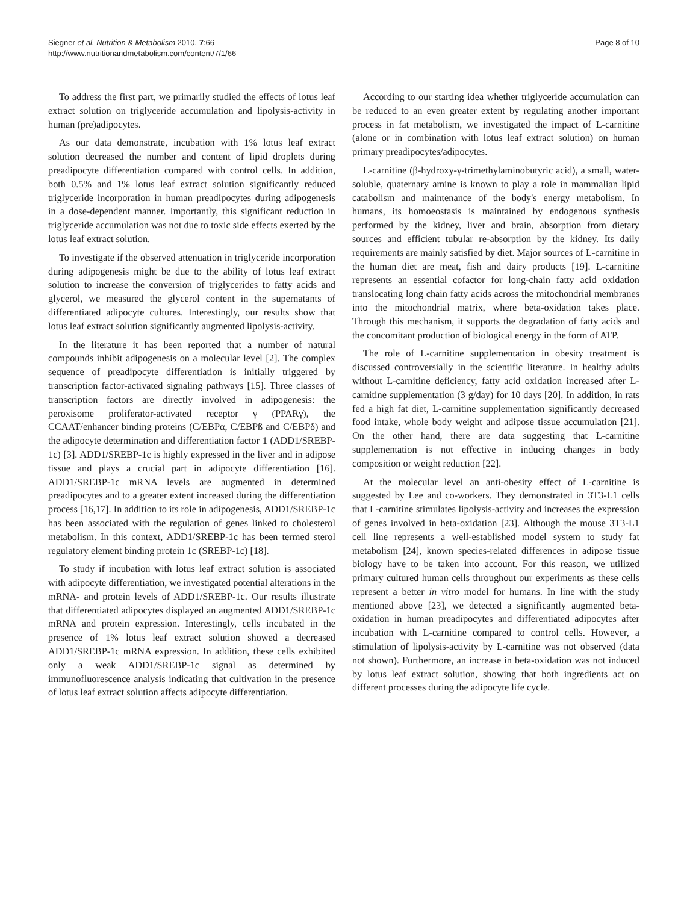Siegner et al. Nutrition & Metabolism 2010, 7:66
http://www.nutritionandmetabolism.com/content/7/1/66
Page 8 of 10
To address the first part, we primarily studied the effects of lotus leaf extract solution on triglyceride accumulation and lipolysis-activity in human (pre)adipocytes.
As our data demonstrate, incubation with 1% lotus leaf extract solution decreased the number and content of lipid droplets during preadipocyte differentiation compared with control cells. In addition, both 0.5% and 1% lotus leaf extract solution significantly reduced triglyceride incorporation in human preadipocytes during adipogenesis in a dose-dependent manner. Importantly, this significant reduction in triglyceride accumulation was not due to toxic side effects exerted by the lotus leaf extract solution.
To investigate if the observed attenuation in triglyceride incorporation during adipogenesis might be due to the ability of lotus leaf extract solution to increase the conversion of triglycerides to fatty acids and glycerol, we measured the glycerol content in the supernatants of differentiated adipocyte cultures. Interestingly, our results show that lotus leaf extract solution significantly augmented lipolysis-activity.
In the literature it has been reported that a number of natural compounds inhibit adipogenesis on a molecular level [2]. The complex sequence of preadipocyte differentiation is initially triggered by transcription factor-activated signaling pathways [15]. Three classes of transcription factors are directly involved in adipogenesis: the peroxisome proliferator-activated receptor γ (PPARγ), the CCAAT/enhancer binding proteins (C/EBPα, C/EBPß and C/EBPδ) and the adipocyte determination and differentiation factor 1 (ADD1/SREBP-1c) [3]. ADD1/SREBP-1c is highly expressed in the liver and in adipose tissue and plays a crucial part in adipocyte differentiation [16]. ADD1/SREBP-1c mRNA levels are augmented in determined preadipocytes and to a greater extent increased during the differentiation process [16,17]. In addition to its role in adipogenesis, ADD1/SREBP-1c has been associated with the regulation of genes linked to cholesterol metabolism. In this context, ADD1/SREBP-1c has been termed sterol regulatory element binding protein 1c (SREBP-1c) [18].
To study if incubation with lotus leaf extract solution is associated with adipocyte differentiation, we investigated potential alterations in the mRNA- and protein levels of ADD1/SREBP-1c. Our results illustrate that differentiated adipocytes displayed an augmented ADD1/SREBP-1c mRNA and protein expression. Interestingly, cells incubated in the presence of 1% lotus leaf extract solution showed a decreased ADD1/SREBP-1c mRNA expression. In addition, these cells exhibited only a weak ADD1/SREBP-1c signal as determined by immunofluorescence analysis indicating that cultivation in the presence of lotus leaf extract solution affects adipocyte differentiation.
According to our starting idea whether triglyceride accumulation can be reduced to an even greater extent by regulating another important process in fat metabolism, we investigated the impact of L-carnitine (alone or in combination with lotus leaf extract solution) on human primary preadipocytes/adipocytes.
L-carnitine (β-hydroxy-γ-trimethylaminobutyric acid), a small, water-soluble, quaternary amine is known to play a role in mammalian lipid catabolism and maintenance of the body's energy metabolism. In humans, its homoeostasis is maintained by endogenous synthesis performed by the kidney, liver and brain, absorption from dietary sources and efficient tubular re-absorption by the kidney. Its daily requirements are mainly satisfied by diet. Major sources of L-carnitine in the human diet are meat, fish and dairy products [19]. L-carnitine represents an essential cofactor for long-chain fatty acid oxidation translocating long chain fatty acids across the mitochondrial membranes into the mitochondrial matrix, where beta-oxidation takes place. Through this mechanism, it supports the degradation of fatty acids and the concomitant production of biological energy in the form of ATP.
The role of L-carnitine supplementation in obesity treatment is discussed controversially in the scientific literature. In healthy adults without L-carnitine deficiency, fatty acid oxidation increased after L-carnitine supplementation (3 g/day) for 10 days [20]. In addition, in rats fed a high fat diet, L-carnitine supplementation significantly decreased food intake, whole body weight and adipose tissue accumulation [21]. On the other hand, there are data suggesting that L-carnitine supplementation is not effective in inducing changes in body composition or weight reduction [22].
At the molecular level an anti-obesity effect of L-carnitine is suggested by Lee and co-workers. They demonstrated in 3T3-L1 cells that L-carnitine stimulates lipolysis-activity and increases the expression of genes involved in beta-oxidation [23]. Although the mouse 3T3-L1 cell line represents a well-established model system to study fat metabolism [24], known species-related differences in adipose tissue biology have to be taken into account. For this reason, we utilized primary cultured human cells throughout our experiments as these cells represent a better in vitro model for humans. In line with the study mentioned above [23], we detected a significantly augmented beta-oxidation in human preadipocytes and differentiated adipocytes after incubation with L-carnitine compared to control cells. However, a stimulation of lipolysis-activity by L-carnitine was not observed (data not shown). Furthermore, an increase in beta-oxidation was not induced by lotus leaf extract solution, showing that both ingredients act on different processes during the adipocyte life cycle.